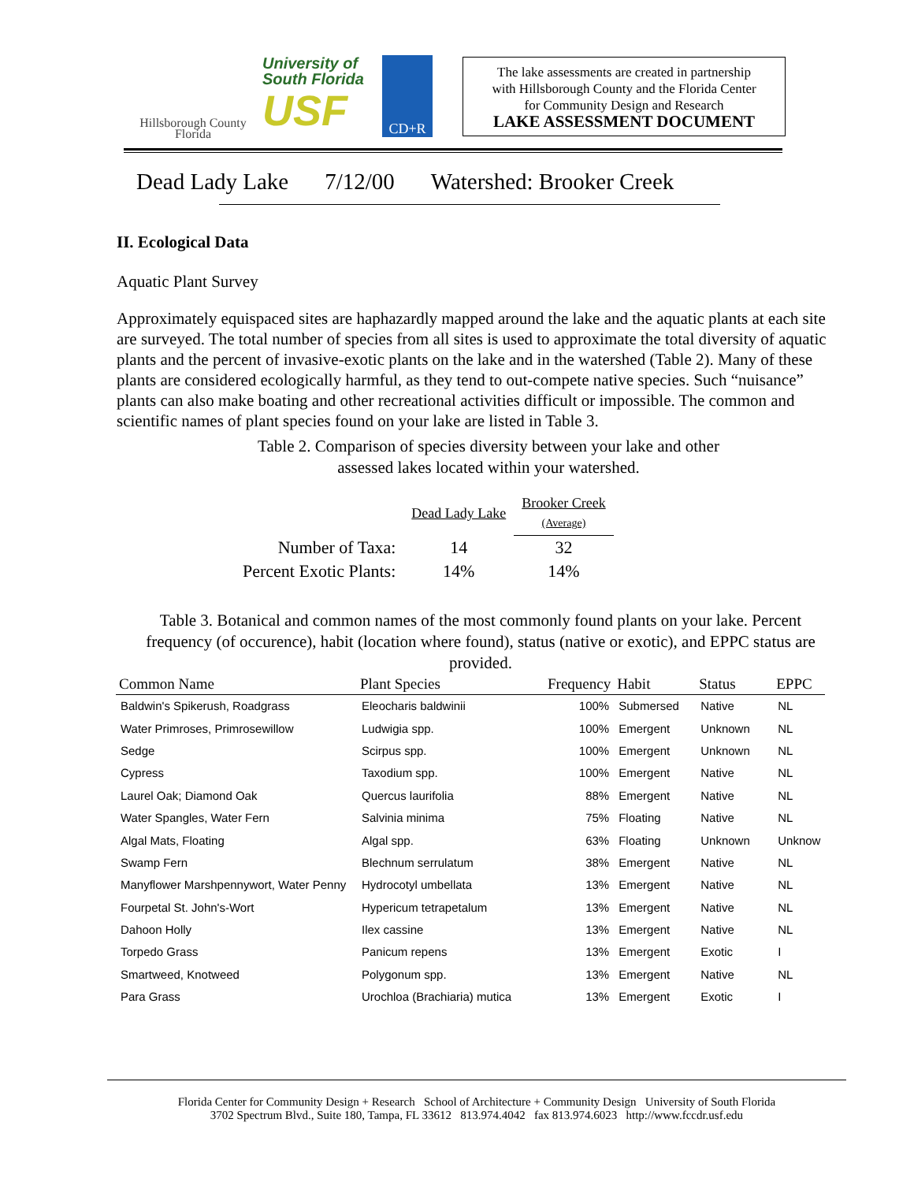Hillsborough County
Florida
University of
South Florida
USF
CD+R
The lake assessments are created in partnership
with Hillsborough County and the Florida Center
for Community Design and Research
LAKE ASSESSMENT DOCUMENT
Dead Lady Lake 7/12/00 Watershed: Brooker Creek
II. Ecological Data
Aquatic Plant Survey
Approximately equispaced sites are haphazardly mapped around the lake and the aquatic plants at each site are surveyed. The total number of species from all sites is used to approximate the total diversity of aquatic plants and the percent of invasive-exotic plants on the lake and in the watershed (Table 2). Many of these plants are considered ecologically harmful, as they tend to out-compete native species. Such “nuisance” plants can also make boating and other recreational activities difficult or impossible. The common and scientific names of plant species found on your lake are listed in Table 3.
Table 2. Comparison of species diversity between your lake and other
assessed lakes located within your watershed.
| | Dead Lady Lake | Brooker Creek (Average) |
| Number of Taxa: | 14 | 32 |
| Percent Exotic Plants: | 14% | 14% |
Table 3. Botanical and common names of the most commonly found plants on your lake. Percent frequency (of occurence), habit (location where found), status (native or exotic), and EPPC status are provided.
| Common Name | Plant Species | Frequency | Habit | Status | EPPC |
| --- | --- | --- | --- | --- | --- |
| Baldwin's Spikerush, Roadgrass | Eleocharis baldwinii | 100% | Submersed | Native | NL |
| Water Primroses, Primrosewillow | Ludwigia spp. | 100% | Emergent | Unknown | NL |
| Sedge | Scirpus spp. | 100% | Emergent | Unknown | NL |
| Cypress | Taxodium spp. | 100% | Emergent | Native | NL |
| Laurel Oak; Diamond Oak | Quercus laurifolia | 88% | Emergent | Native | NL |
| Water Spangles, Water Fern | Salvinia minima | 75% | Floating | Native | NL |
| Algal Mats, Floating | Algal spp. | 63% | Floating | Unknown | Unknow |
| Swamp Fern | Blechnum serrulatum | 38% | Emergent | Native | NL |
| Manyflower Marshpennywort, Water Penny | Hydrocotyl umbellata | 13% | Emergent | Native | NL |
| Fourpetal St. John's-Wort | Hypericum tetrapetalum | 13% | Emergent | Native | NL |
| Dahoon Holly | Ilex cassine | 13% | Emergent | Native | NL |
| Torpedo Grass | Panicum repens | 13% | Emergent | Exotic | I |
| Smartweed, Knotweed | Polygonum spp. | 13% | Emergent | Native | NL |
| Para Grass | Urochloa (Brachiaria) mutica | 13% | Emergent | Exotic | I |
Florida Center for Community Design + Research School of Architecture + Community Design University of South Florida
3702 Spectrum Blvd., Suite 180, Tampa, FL 33612 813.974.4042 fax 813.974.6023 http://www.fccdr.usf.edu